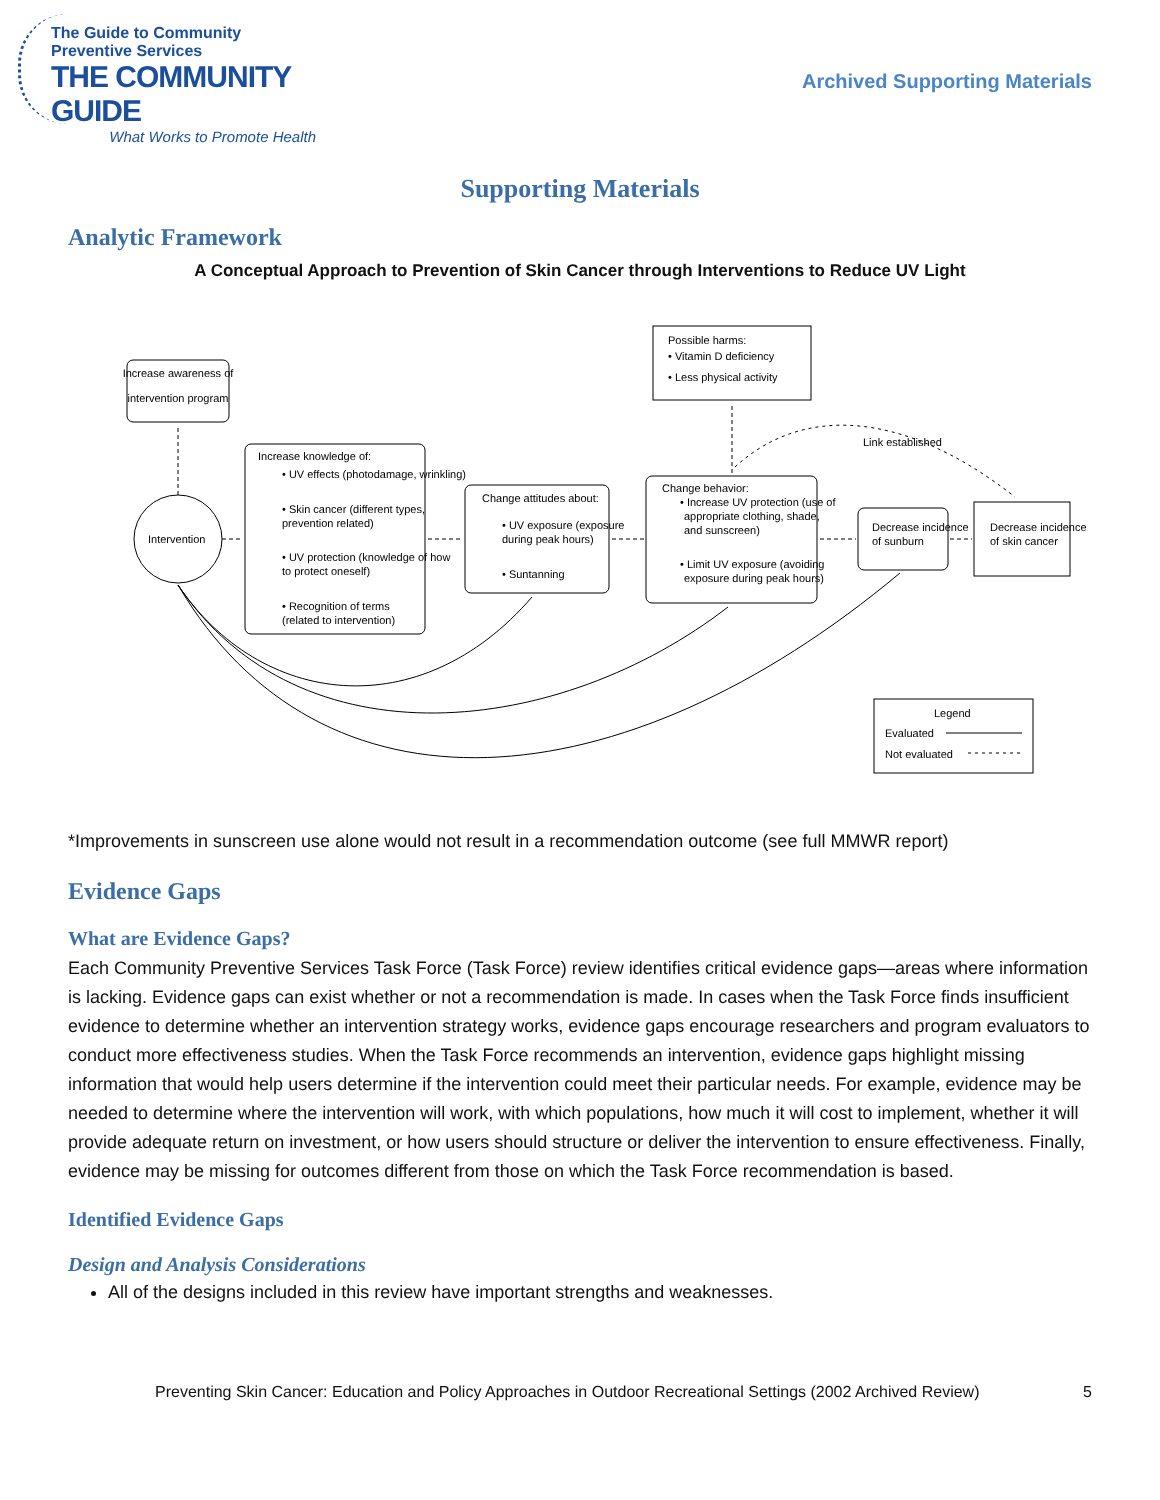The Guide to Community Preventive Services
THE COMMUNITY GUIDE
What Works to Promote Health
Archived Supporting Materials
Supporting Materials
Analytic Framework
A Conceptual Approach to Prevention of Skin Cancer through Interventions to Reduce UV Light
Increase awareness of
intervention program
Intervention
Increase knowledge of:
• UV effects (photodamage, wrinkling)
• Skin cancer (different types,
prevention related)
• UV protection (knowledge of how
to protect oneself)
• Recognition of terms
(related to intervention)
Change attitudes about:
• UV exposure (exposure
during peak hours)
• Suntanning
Change behavior:
• Increase UV protection (use of
appropriate clothing, shade,
and sunscreen)
• Limit UV exposure (avoiding
exposure during peak hours)
Decrease incidence
of sunburn
Decrease incidence
of skin cancer
Possible harms:
• Vitamin D deficiency
• Less physical activity
Link established
Legend
Evaluated
Not evaluated
*Improvements in sunscreen use alone would not result in a recommendation outcome (see full MMWR report)
Evidence Gaps
What are Evidence Gaps?
Each Community Preventive Services Task Force (Task Force) review identifies critical evidence gaps—areas where information is lacking. Evidence gaps can exist whether or not a recommendation is made. In cases when the Task Force finds insufficient evidence to determine whether an intervention strategy works, evidence gaps encourage researchers and program evaluators to conduct more effectiveness studies. When the Task Force recommends an intervention, evidence gaps highlight missing information that would help users determine if the intervention could meet their particular needs. For example, evidence may be needed to determine where the intervention will work, with which populations, how much it will cost to implement, whether it will provide adequate return on investment, or how users should structure or deliver the intervention to ensure effectiveness. Finally, evidence may be missing for outcomes different from those on which the Task Force recommendation is based.
Identified Evidence Gaps
Design and Analysis Considerations
All of the designs included in this review have important strengths and weaknesses.
Preventing Skin Cancer: Education and Policy Approaches in Outdoor Recreational Settings (2002 Archived Review) 5